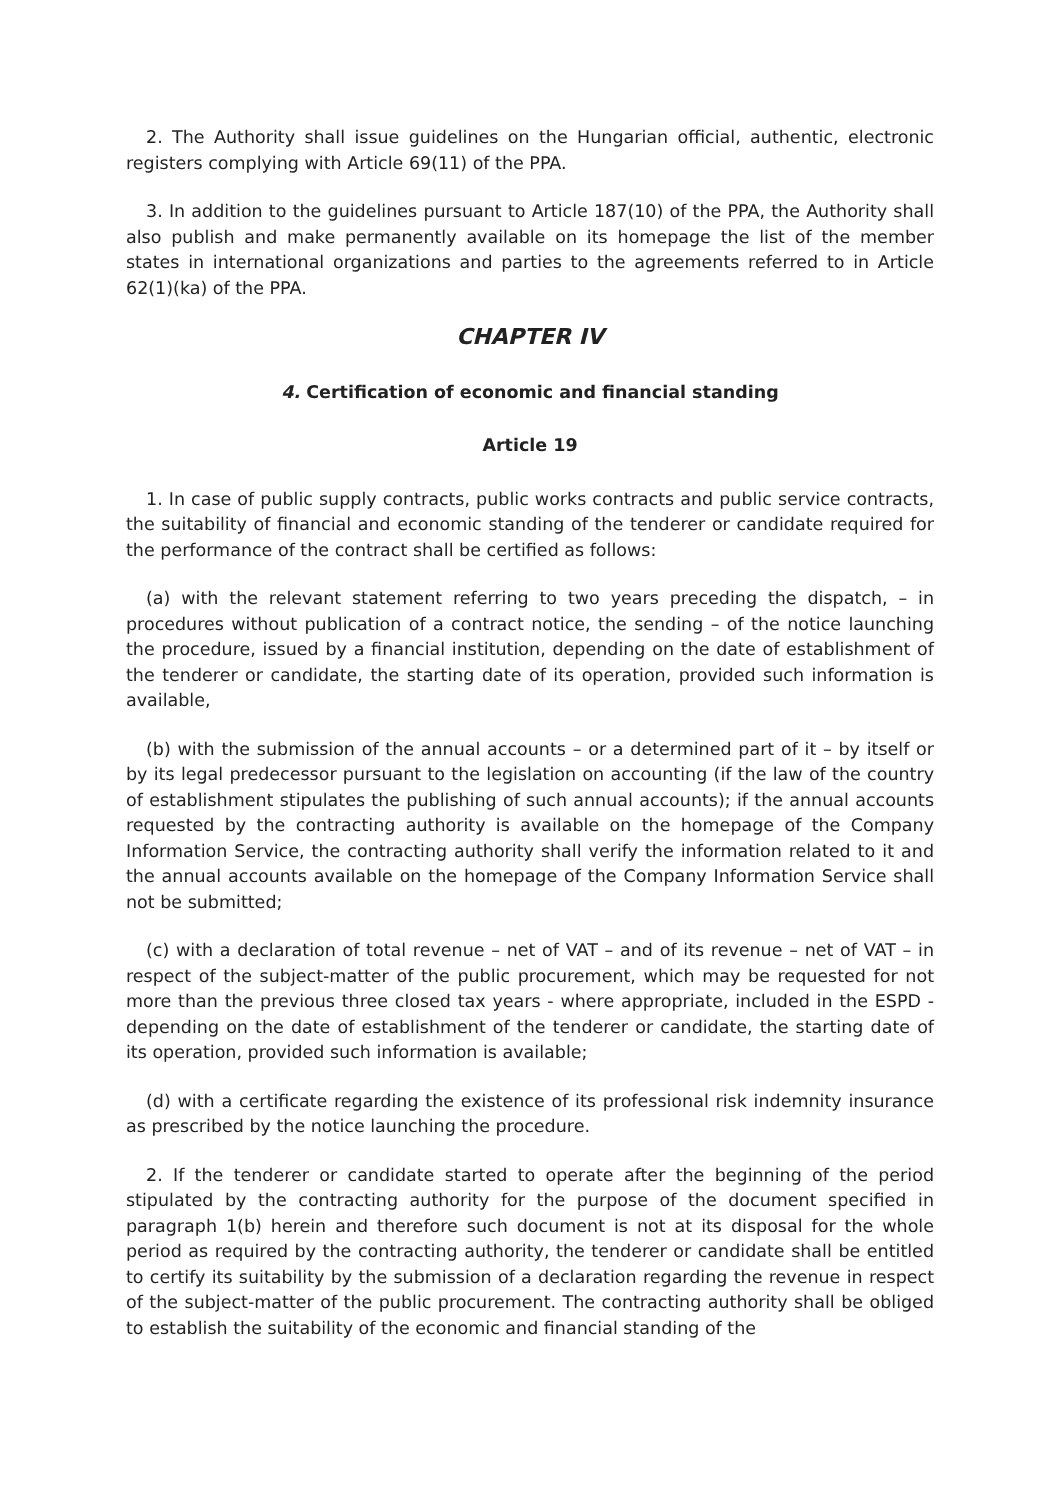2. The Authority shall issue guidelines on the Hungarian official, authentic, electronic registers complying with Article 69(11) of the PPA.
3. In addition to the guidelines pursuant to Article 187(10) of the PPA, the Authority shall also publish and make permanently available on its homepage the list of the member states in international organizations and parties to the agreements referred to in Article 62(1)(ka) of the PPA.
CHAPTER IV
4. Certification of economic and financial standing
Article 19
1. In case of public supply contracts, public works contracts and public service contracts, the suitability of financial and economic standing of the tenderer or candidate required for the performance of the contract shall be certified as follows:
(a) with the relevant statement referring to two years preceding the dispatch, – in procedures without publication of a contract notice, the sending – of the notice launching the procedure, issued by a financial institution, depending on the date of establishment of the tenderer or candidate, the starting date of its operation, provided such information is available,
(b) with the submission of the annual accounts – or a determined part of it – by itself or by its legal predecessor pursuant to the legislation on accounting (if the law of the country of establishment stipulates the publishing of such annual accounts); if the annual accounts requested by the contracting authority is available on the homepage of the Company Information Service, the contracting authority shall verify the information related to it and the annual accounts available on the homepage of the Company Information Service shall not be submitted;
(c) with a declaration of total revenue – net of VAT – and of its revenue – net of VAT – in respect of the subject-matter of the public procurement, which may be requested for not more than the previous three closed tax years - where appropriate, included in the ESPD - depending on the date of establishment of the tenderer or candidate, the starting date of its operation, provided such information is available;
(d) with a certificate regarding the existence of its professional risk indemnity insurance as prescribed by the notice launching the procedure.
2. If the tenderer or candidate started to operate after the beginning of the period stipulated by the contracting authority for the purpose of the document specified in paragraph 1(b) herein and therefore such document is not at its disposal for the whole period as required by the contracting authority, the tenderer or candidate shall be entitled to certify its suitability by the submission of a declaration regarding the revenue in respect of the subject-matter of the public procurement. The contracting authority shall be obliged to establish the suitability of the economic and financial standing of the